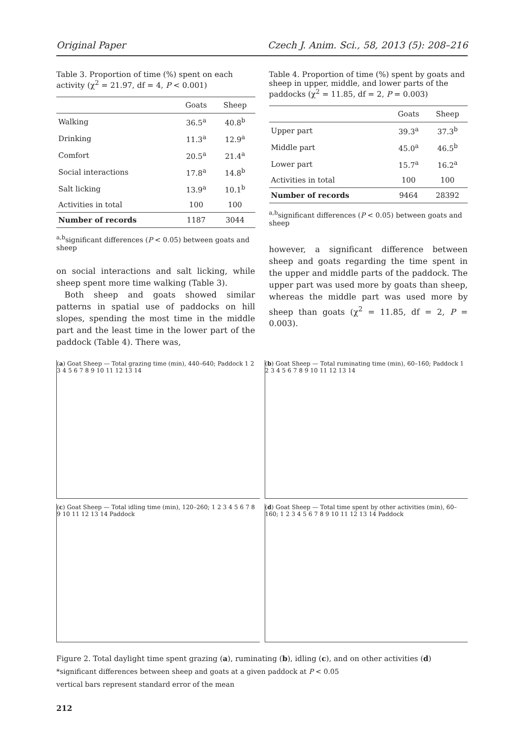Original Paper Czech J. Anim. Sci., 58, 2013 (5): 208–216
Table 3. Proportion of time (%) spent on each activity (χ<sup>2</sup> = 21.97, df = 4, P < 0.001)
| | Goats | Sheep |
| --- | --- | --- |
| Walking | 36.5<sup>a</sup> | 40.8<sup>b</sup> |
| Drinking | 11.3<sup>a</sup> | 12.9<sup>a</sup> |
| Comfort | 20.5<sup>a</sup> | 21.4<sup>a</sup> |
| Social interactions | 17.8<sup>a</sup> | 14.8<sup>b</sup> |
| Salt licking | 13.9<sup>a</sup> | 10.1<sup>b</sup> |
| Activities in total | 100 | 100 |
| Number of records | 1187 | 3044 |
<sup>a,b</sup>significant differences (P < 0.05) between goats and sheep
on social interactions and salt licking, while sheep spent more time walking (Table 3).
Both sheep and goats showed similar patterns in spatial use of paddocks on hill slopes, spending the most time in the middle part and the least time in the lower part of the paddock (Table 4). There was,
Table 4. Proportion of time (%) spent by goats and sheep in upper, middle, and lower parts of the paddocks (χ<sup>2</sup> = 11.85, df = 2, P = 0.003)
| | Goats | Sheep |
| --- | --- | --- |
| Upper part | 39.3<sup>a</sup> | 37.3<sup>b</sup> |
| Middle part | 45.0<sup>a</sup> | 46.5<sup>b</sup> |
| Lower part | 15.7<sup>a</sup> | 16.2<sup>a</sup> |
| Activities in total | 100 | 100 |
| Number of records | 9464 | 28392 |
<sup>a,b</sup>significant differences (P < 0.05) between goats and sheep
however, a significant difference between sheep and goats regarding the time spent in the upper and middle parts of the paddock. The upper part was used more by goats than sheep, whereas the middle part was used more by sheep than goats (χ<sup>2</sup> = 11.85, df = 2, P = 0.003).
(a) Goat Sheep — Total grazing time (min), 440–640; Paddock 1 2 3 4 5 6 7 8 9 10 11 12 13 14
(b) Goat Sheep — Total ruminating time (min), 60–160; Paddock 1 2 3 4 5 6 7 8 9 10 11 12 13 14
(c) Goat Sheep — Total idling time (min), 120–260; 1 2 3 4 5 6 7 8 9 10 11 12 13 14 Paddock
(d) Goat Sheep — Total time spent by other activities (min), 60–160; 1 2 3 4 5 6 7 8 9 10 11 12 13 14 Paddock
Figure 2. Total daylight time spent grazing (a), ruminating (b), idling (c), and on other activities (d)
*significant differences between sheep and goats at a given paddock at P < 0.05
vertical bars represent standard error of the mean
212